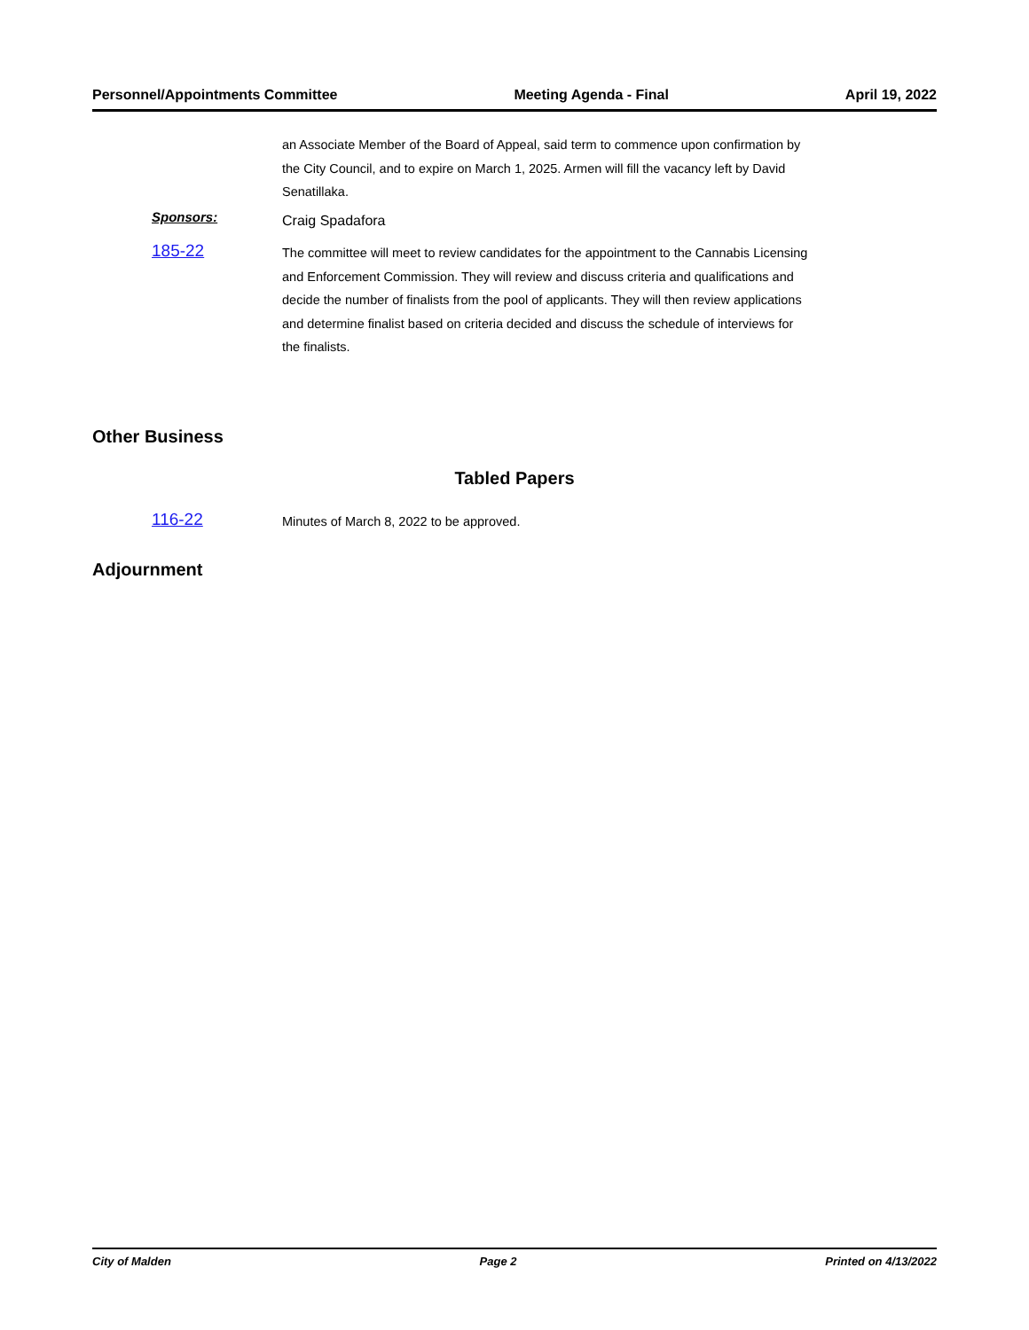Personnel/Appointments Committee Meeting Agenda - Final April 19, 2022
an Associate Member of the Board of Appeal, said term to commence upon confirmation by the City Council, and to expire on March 1, 2025. Armen will fill the vacancy left by David Senatillaka.
Sponsors:
Craig Spadafora
185-22
The committee will meet to review candidates for the appointment to the Cannabis Licensing and Enforcement Commission. They will review and discuss criteria and qualifications and decide the number of finalists from the pool of applicants. They will then review applications and determine finalist based on criteria decided and discuss the schedule of interviews for the finalists.
Other Business
Tabled Papers
116-22
Minutes of March 8, 2022 to be approved.
Adjournment
City of Malden Page 2 Printed on 4/13/2022